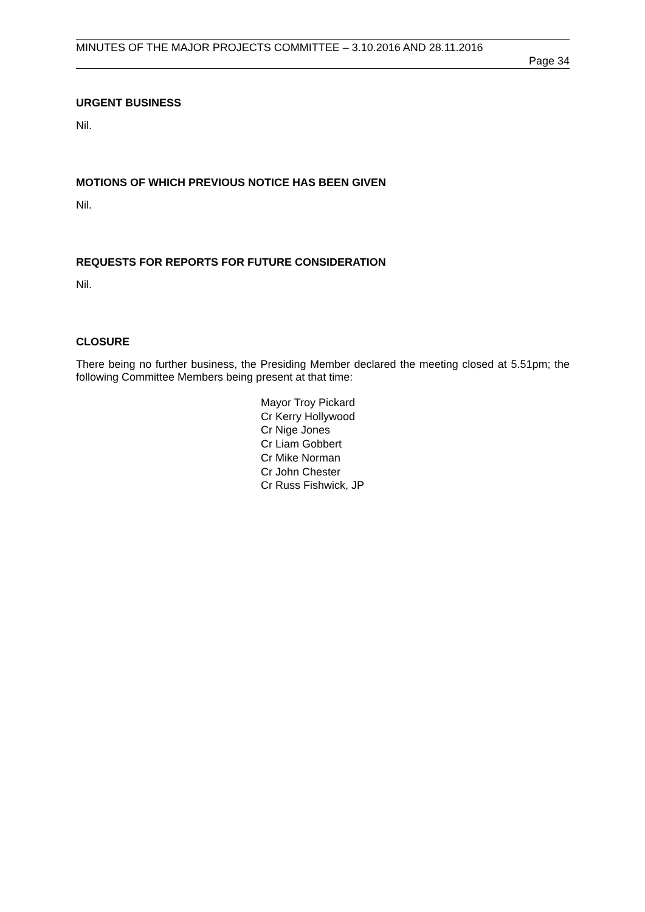MINUTES OF THE MAJOR PROJECTS COMMITTEE – 3.10.2016 AND 28.11.2016
Page 34
URGENT BUSINESS
Nil.
MOTIONS OF WHICH PREVIOUS NOTICE HAS BEEN GIVEN
Nil.
REQUESTS FOR REPORTS FOR FUTURE CONSIDERATION
Nil.
CLOSURE
There being no further business, the Presiding Member declared the meeting closed at 5.51pm; the following Committee Members being present at that time:
Mayor Troy Pickard
Cr Kerry Hollywood
Cr Nige Jones
Cr Liam Gobbert
Cr Mike Norman
Cr John Chester
Cr Russ Fishwick, JP